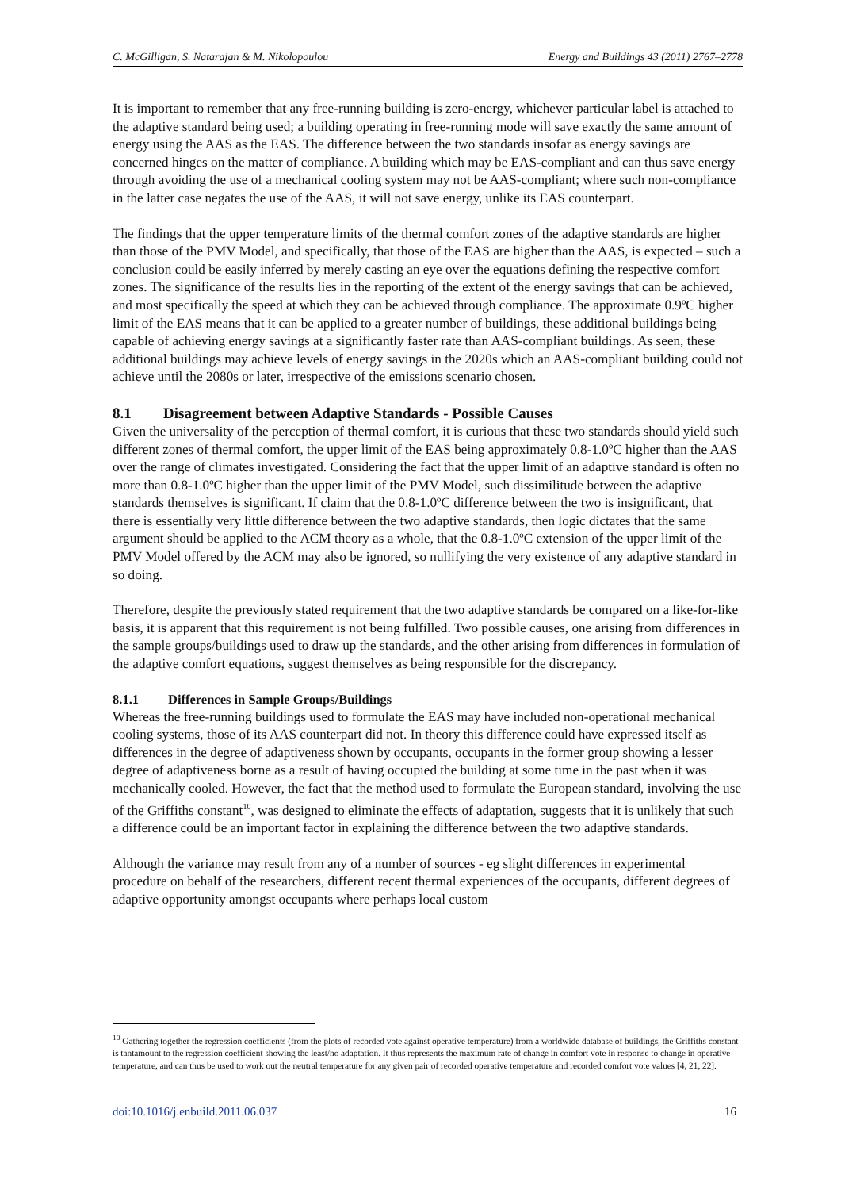C. McGilligan, S. Natarajan & M. Nikolopoulou Energy and Buildings 43 (2011) 2767–2778
It is important to remember that any free-running building is zero-energy, whichever particular label is attached to the adaptive standard being used; a building operating in free-running mode will save exactly the same amount of energy using the AAS as the EAS. The difference between the two standards insofar as energy savings are concerned hinges on the matter of compliance. A building which may be EAS-compliant and can thus save energy through avoiding the use of a mechanical cooling system may not be AAS-compliant; where such non-compliance in the latter case negates the use of the AAS, it will not save energy, unlike its EAS counterpart.
The findings that the upper temperature limits of the thermal comfort zones of the adaptive standards are higher than those of the PMV Model, and specifically, that those of the EAS are higher than the AAS, is expected – such a conclusion could be easily inferred by merely casting an eye over the equations defining the respective comfort zones. The significance of the results lies in the reporting of the extent of the energy savings that can be achieved, and most specifically the speed at which they can be achieved through compliance. The approximate 0.9ºC higher limit of the EAS means that it can be applied to a greater number of buildings, these additional buildings being capable of achieving energy savings at a significantly faster rate than AAS-compliant buildings. As seen, these additional buildings may achieve levels of energy savings in the 2020s which an AAS-compliant building could not achieve until the 2080s or later, irrespective of the emissions scenario chosen.
8.1 Disagreement between Adaptive Standards - Possible Causes
Given the universality of the perception of thermal comfort, it is curious that these two standards should yield such different zones of thermal comfort, the upper limit of the EAS being approximately 0.8-1.0ºC higher than the AAS over the range of climates investigated. Considering the fact that the upper limit of an adaptive standard is often no more than 0.8-1.0ºC higher than the upper limit of the PMV Model, such dissimilitude between the adaptive standards themselves is significant. If claim that the 0.8-1.0ºC difference between the two is insignificant, that there is essentially very little difference between the two adaptive standards, then logic dictates that the same argument should be applied to the ACM theory as a whole, that the 0.8-1.0ºC extension of the upper limit of the PMV Model offered by the ACM may also be ignored, so nullifying the very existence of any adaptive standard in so doing.
Therefore, despite the previously stated requirement that the two adaptive standards be compared on a like-for-like basis, it is apparent that this requirement is not being fulfilled. Two possible causes, one arising from differences in the sample groups/buildings used to draw up the standards, and the other arising from differences in formulation of the adaptive comfort equations, suggest themselves as being responsible for the discrepancy.
8.1.1 Differences in Sample Groups/Buildings
Whereas the free-running buildings used to formulate the EAS may have included non-operational mechanical cooling systems, those of its AAS counterpart did not. In theory this difference could have expressed itself as differences in the degree of adaptiveness shown by occupants, occupants in the former group showing a lesser degree of adaptiveness borne as a result of having occupied the building at some time in the past when it was mechanically cooled. However, the fact that the method used to formulate the European standard, involving the use of the Griffiths constant<sup>10</sup>, was designed to eliminate the effects of adaptation, suggests that it is unlikely that such a difference could be an important factor in explaining the difference between the two adaptive standards.
Although the variance may result from any of a number of sources - eg slight differences in experimental procedure on behalf of the researchers, different recent thermal experiences of the occupants, different degrees of adaptive opportunity amongst occupants where perhaps local custom
<sup>10</sup> Gathering together the regression coefficients (from the plots of recorded vote against operative temperature) from a worldwide database of buildings, the Griffiths constant is tantamount to the regression coefficient showing the least/no adaptation. It thus represents the maximum rate of change in comfort vote in response to change in operative temperature, and can thus be used to work out the neutral temperature for any given pair of recorded operative temperature and recorded comfort vote values [4, 21, 22].
doi:10.1016/j.enbuild.2011.06.037 16